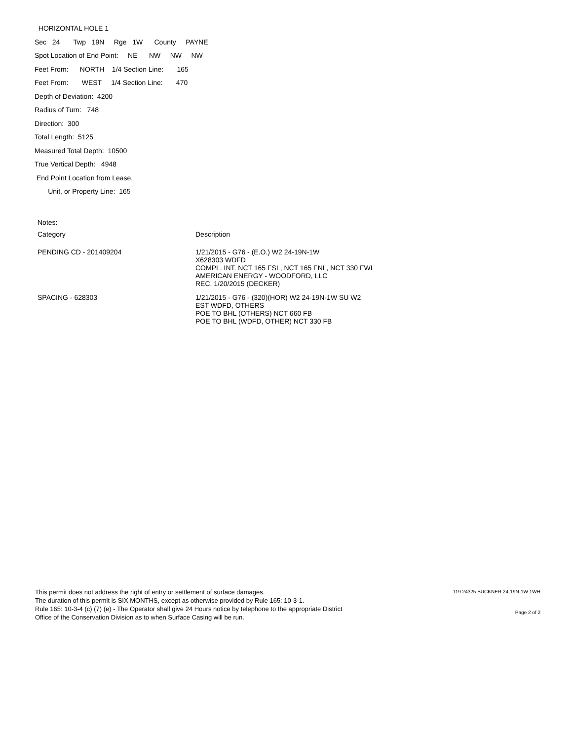HORIZONTAL HOLE 1
Sec 24 Twp 19N Rge 1W County PAYNE
Spot Location of End Point: NE NW NW NW
Feet From: NORTH 1/4 Section Line: 165
Feet From: WEST 1/4 Section Line: 470
Depth of Deviation: 4200
Radius of Turn: 748
Direction: 300
Total Length: 5125
Measured Total Depth: 10500
True Vertical Depth: 4948
End Point Location from Lease,
Unit, or Property Line: 165
| Notes: | |
| Category | Description |
| PENDING CD - 201409204 | 1/21/2015 - G76 - (E.O.) W2 24-19N-1W X628303 WDFD COMPL. INT. NCT 165 FSL, NCT 165 FNL, NCT 330 FWL AMERICAN ENERGY - WOODFORD, LLC REC. 1/20/2015 (DECKER) |
| SPACING - 628303 | 1/21/2015 - G76 - (320)(HOR) W2 24-19N-1W SU W2 EST WDFD, OTHERS POE TO BHL (OTHERS) NCT 660 FB POE TO BHL (WDFD, OTHER) NCT 330 FB |
This permit does not address the right of entry or settlement of surface damages.
The duration of this permit is SIX MONTHS, except as otherwise provided by Rule 165: 10-3-1.
Rule 165: 10-3-4 (c) (7) (e) - The Operator shall give 24 Hours notice by telephone to the appropriate District
Office of the Conservation Division as to when Surface Casing will be run.
119 24325 BUCKNER 24-19N-1W 1WH
Page 2 of 2